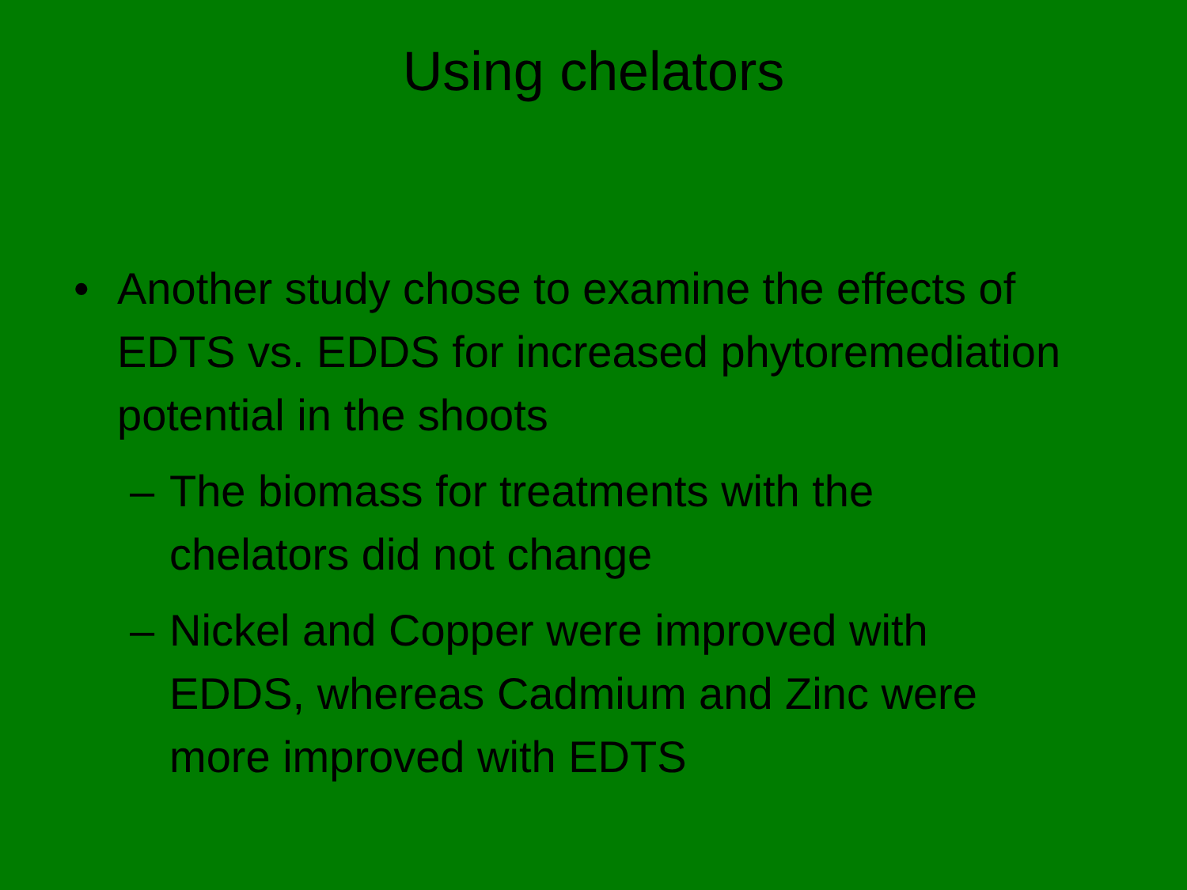Using chelators
• Another study chose to examine the effects of EDTS vs. EDDS for increased phytoremediation potential in the shoots
– The biomass for treatments with the chelators did not change
– Nickel and Copper were improved with EDDS, whereas Cadmium and Zinc were more improved with EDTS